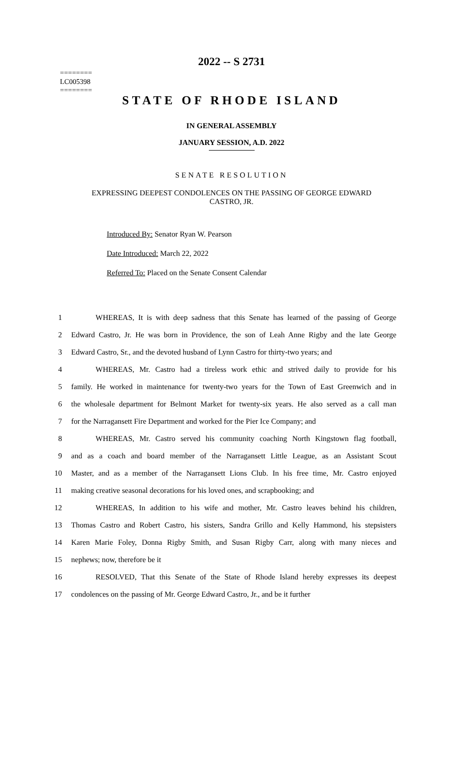========
LC005398
========
2022 -- S 2731
STATE OF RHODE ISLAND
IN GENERAL ASSEMBLY
JANUARY SESSION, A.D. 2022
SENATE RESOLUTION
EXPRESSING DEEPEST CONDOLENCES ON THE PASSING OF GEORGE EDWARD
CASTRO, JR.
Introduced By: Senator Ryan W. Pearson
Date Introduced: March 22, 2022
Referred To: Placed on the Senate Consent Calendar
1 WHEREAS, It is with deep sadness that this Senate has learned of the passing of George
2 Edward Castro, Jr. He was born in Providence, the son of Leah Anne Rigby and the late George
3 Edward Castro, Sr., and the devoted husband of Lynn Castro for thirty-two years; and
4 WHEREAS, Mr. Castro had a tireless work ethic and strived daily to provide for his
5 family. He worked in maintenance for twenty-two years for the Town of East Greenwich and in
6 the wholesale department for Belmont Market for twenty-six years. He also served as a call man
7 for the Narragansett Fire Department and worked for the Pier Ice Company; and
8 WHEREAS, Mr. Castro served his community coaching North Kingstown flag football,
9 and as a coach and board member of the Narragansett Little League, as an Assistant Scout
10 Master, and as a member of the Narragansett Lions Club. In his free time, Mr. Castro enjoyed
11 making creative seasonal decorations for his loved ones, and scrapbooking; and
12 WHEREAS, In addition to his wife and mother, Mr. Castro leaves behind his children,
13 Thomas Castro and Robert Castro, his sisters, Sandra Grillo and Kelly Hammond, his stepsisters
14 Karen Marie Foley, Donna Rigby Smith, and Susan Rigby Carr, along with many nieces and
15 nephews; now, therefore be it
16 RESOLVED, That this Senate of the State of Rhode Island hereby expresses its deepest
17 condolences on the passing of Mr. George Edward Castro, Jr., and be it further